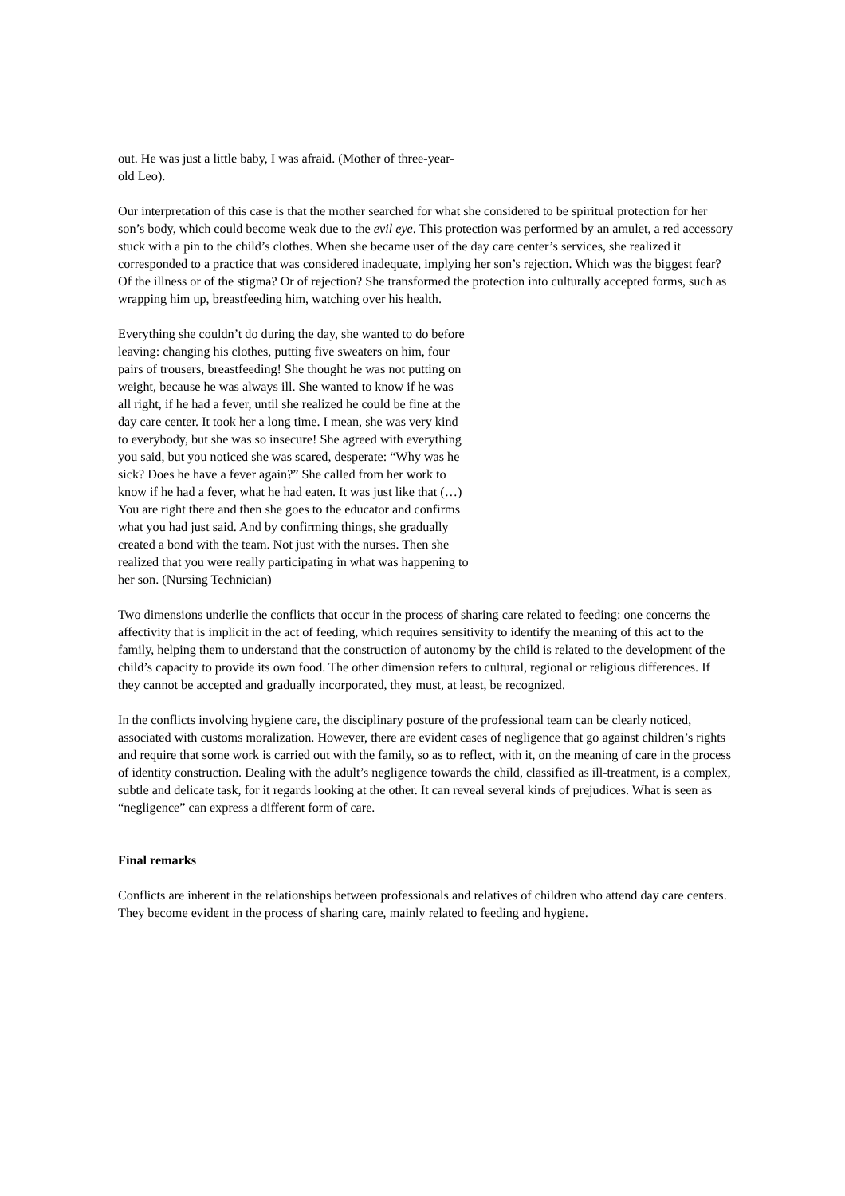out. He was just a little baby, I was afraid. (Mother of three-year-old Leo).
Our interpretation of this case is that the mother searched for what she considered to be spiritual protection for her son’s body, which could become weak due to the evil eye. This protection was performed by an amulet, a red accessory stuck with a pin to the child’s clothes. When she became user of the day care center’s services, she realized it corresponded to a practice that was considered inadequate, implying her son’s rejection. Which was the biggest fear? Of the illness or of the stigma? Or of rejection? She transformed the protection into culturally accepted forms, such as wrapping him up, breastfeeding him, watching over his health.
Everything she couldn’t do during the day, she wanted to do before leaving: changing his clothes, putting five sweaters on him, four pairs of trousers, breastfeeding! She thought he was not putting on weight, because he was always ill. She wanted to know if he was all right, if he had a fever, until she realized he could be fine at the day care center. It took her a long time. I mean, she was very kind to everybody, but she was so insecure! She agreed with everything you said, but you noticed she was scared, desperate: “Why was he sick? Does he have a fever again?” She called from her work to know if he had a fever, what he had eaten. It was just like that (…) You are right there and then she goes to the educator and confirms what you had just said. And by confirming things, she gradually created a bond with the team. Not just with the nurses. Then she realized that you were really participating in what was happening to her son. (Nursing Technician)
Two dimensions underlie the conflicts that occur in the process of sharing care related to feeding: one concerns the affectivity that is implicit in the act of feeding, which requires sensitivity to identify the meaning of this act to the family, helping them to understand that the construction of autonomy by the child is related to the development of the child’s capacity to provide its own food. The other dimension refers to cultural, regional or religious differences. If they cannot be accepted and gradually incorporated, they must, at least, be recognized.
In the conflicts involving hygiene care, the disciplinary posture of the professional team can be clearly noticed, associated with customs moralization. However, there are evident cases of negligence that go against children’s rights and require that some work is carried out with the family, so as to reflect, with it, on the meaning of care in the process of identity construction. Dealing with the adult’s negligence towards the child, classified as ill-treatment, is a complex, subtle and delicate task, for it regards looking at the other. It can reveal several kinds of prejudices. What is seen as “negligence” can express a different form of care.
Final remarks
Conflicts are inherent in the relationships between professionals and relatives of children who attend day care centers. They become evident in the process of sharing care, mainly related to feeding and hygiene.